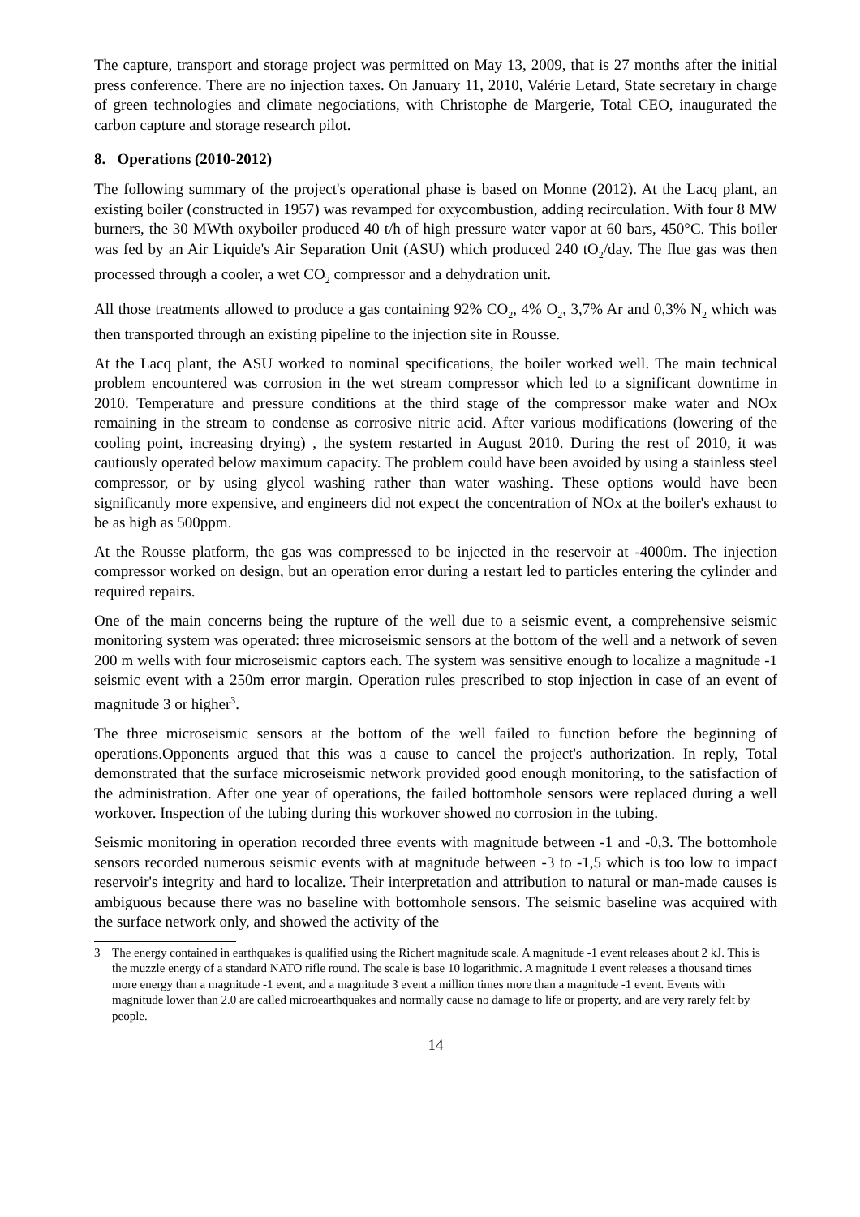The capture, transport and storage project was permitted on May 13, 2009, that is 27 months after the initial press conference. There are no injection taxes. On January 11, 2010, Valérie Letard, State secretary in charge of green technologies and climate negociations, with Christophe de Margerie, Total CEO, inaugurated the carbon capture and storage research pilot.
8. Operations (2010-2012)
The following summary of the project's operational phase is based on Monne (2012). At the Lacq plant, an existing boiler (constructed in 1957) was revamped for oxycombustion, adding recirculation. With four 8 MW burners, the 30 MWth oxyboiler produced 40 t/h of high pressure water vapor at 60 bars, 450°C. This boiler was fed by an Air Liquide's Air Separation Unit (ASU) which produced 240 tO<sub>2</sub>/day. The flue gas was then processed through a cooler, a wet CO<sub>2</sub> compressor and a dehydration unit.
All those treatments allowed to produce a gas containing 92% CO<sub>2</sub>, 4% O<sub>2</sub>, 3,7% Ar and 0,3% N<sub>2</sub> which was then transported through an existing pipeline to the injection site in Rousse.
At the Lacq plant, the ASU worked to nominal specifications, the boiler worked well. The main technical problem encountered was corrosion in the wet stream compressor which led to a significant downtime in 2010. Temperature and pressure conditions at the third stage of the compressor make water and NOx remaining in the stream to condense as corrosive nitric acid. After various modifications (lowering of the cooling point, increasing drying) , the system restarted in August 2010. During the rest of 2010, it was cautiously operated below maximum capacity. The problem could have been avoided by using a stainless steel compressor, or by using glycol washing rather than water washing. These options would have been significantly more expensive, and engineers did not expect the concentration of NOx at the boiler's exhaust to be as high as 500ppm.
At the Rousse platform, the gas was compressed to be injected in the reservoir at -4000m. The injection compressor worked on design, but an operation error during a restart led to particles entering the cylinder and required repairs.
One of the main concerns being the rupture of the well due to a seismic event, a comprehensive seismic monitoring system was operated: three microseismic sensors at the bottom of the well and a network of seven 200 m wells with four microseismic captors each. The system was sensitive enough to localize a magnitude -1 seismic event with a 250m error margin. Operation rules prescribed to stop injection in case of an event of magnitude 3 or higher<sup>3</sup>.
The three microseismic sensors at the bottom of the well failed to function before the beginning of operations.Opponents argued that this was a cause to cancel the project's authorization. In reply, Total demonstrated that the surface microseismic network provided good enough monitoring, to the satisfaction of the administration. After one year of operations, the failed bottomhole sensors were replaced during a well workover. Inspection of the tubing during this workover showed no corrosion in the tubing.
Seismic monitoring in operation recorded three events with magnitude between -1 and -0,3. The bottomhole sensors recorded numerous seismic events with at magnitude between -3 to -1,5 which is too low to impact reservoir's integrity and hard to localize. Their interpretation and attribution to natural or man-made causes is ambiguous because there was no baseline with bottomhole sensors. The seismic baseline was acquired with the surface network only, and showed the activity of the
3 The energy contained in earthquakes is qualified using the Richert magnitude scale. A magnitude -1 event releases about 2 kJ. This is the muzzle energy of a standard NATO rifle round. The scale is base 10 logarithmic. A magnitude 1 event releases a thousand times more energy than a magnitude -1 event, and a magnitude 3 event a million times more than a magnitude -1 event. Events with magnitude lower than 2.0 are called microearthquakes and normally cause no damage to life or property, and are very rarely felt by people.
14